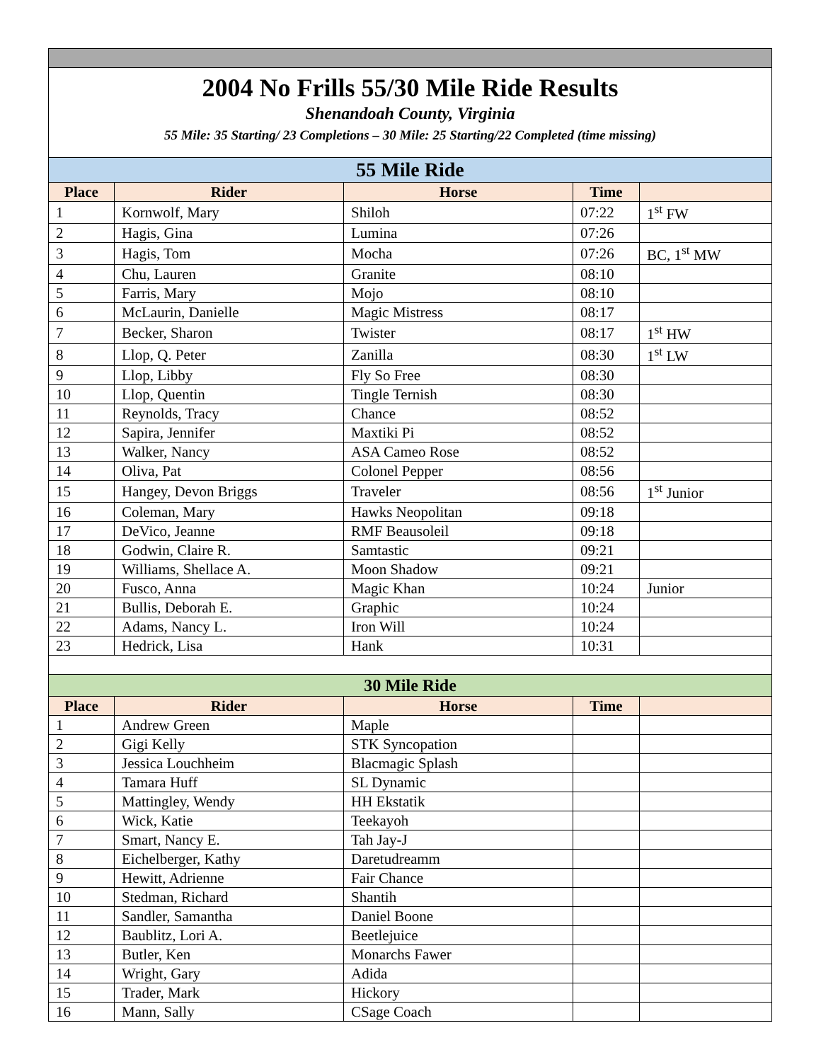| 2004 No Frills 55/30 Mile Ride Results Shenandoah County, Virginia 55 Mile: 35 Starting/ 23 Completions – 30 Mile: 25 Starting/22 Completed (time missing) | | | | |
| 55 Mile Ride | | | | |
| Place | Rider | Horse | Time | |
| 1 | Kornwolf, Mary | Shiloh | 07:22 | 1<sup>st</sup> FW |
| 2 | Hagis, Gina | Lumina | 07:26 | |
| 3 | Hagis, Tom | Mocha | 07:26 | BC, 1<sup>st</sup> MW |
| 4 | Chu, Lauren | Granite | 08:10 | |
| 5 | Farris, Mary | Mojo | 08:10 | |
| 6 | McLaurin, Danielle | Magic Mistress | 08:17 | |
| 7 | Becker, Sharon | Twister | 08:17 | 1<sup>st</sup> HW |
| 8 | Llop, Q. Peter | Zanilla | 08:30 | 1<sup>st</sup> LW |
| 9 | Llop, Libby | Fly So Free | 08:30 | |
| 10 | Llop, Quentin | Tingle Ternish | 08:30 | |
| 11 | Reynolds, Tracy | Chance | 08:52 | |
| 12 | Sapira, Jennifer | Maxtiki Pi | 08:52 | |
| 13 | Walker, Nancy | ASA Cameo Rose | 08:52 | |
| 14 | Oliva, Pat | Colonel Pepper | 08:56 | |
| 15 | Hangey, Devon Briggs | Traveler | 08:56 | 1<sup>st</sup> Junior |
| 16 | Coleman, Mary | Hawks Neopolitan | 09:18 | |
| 17 | DeVico, Jeanne | RMF Beausoleil | 09:18 | |
| 18 | Godwin, Claire R. | Samtastic | 09:21 | |
| 19 | Williams, Shellace A. | Moon Shadow | 09:21 | |
| 20 | Fusco, Anna | Magic Khan | 10:24 | Junior |
| 21 | Bullis, Deborah E. | Graphic | 10:24 | |
| 22 | Adams, Nancy L. | Iron Will | 10:24 | |
| 23 | Hedrick, Lisa | Hank | 10:31 | |
| 30 Mile Ride | | | | |
| Place | Rider | Horse | Time | |
| 1 | Andrew Green | Maple | | |
| 2 | Gigi Kelly | STK Syncopation | | |
| 3 | Jessica Louchheim | Blacmagic Splash | | |
| 4 | Tamara Huff | SL Dynamic | | |
| 5 | Mattingley, Wendy | HH Ekstatik | | |
| 6 | Wick, Katie | Teekayoh | | |
| 7 | Smart, Nancy E. | Tah Jay-J | | |
| 8 | Eichelberger, Kathy | Daretudreamm | | |
| 9 | Hewitt, Adrienne | Fair Chance | | |
| 10 | Stedman, Richard | Shantih | | |
| 11 | Sandler, Samantha | Daniel Boone | | |
| 12 | Baublitz, Lori A. | Beetlejuice | | |
| 13 | Butler, Ken | Monarchs Fawer | | |
| 14 | Wright, Gary | Adida | | |
| 15 | Trader, Mark | Hickory | | |
| 16 | Mann, Sally | CSage Coach | | |